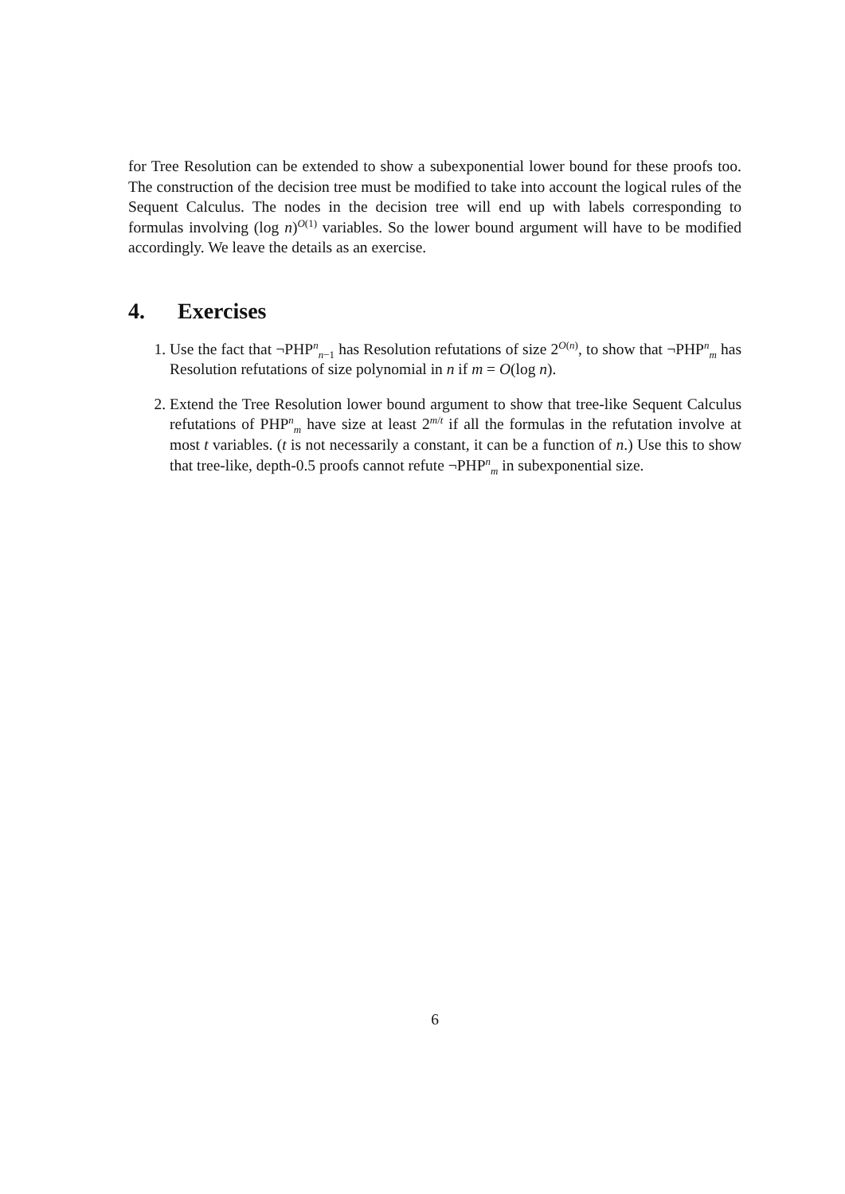for Tree Resolution can be extended to show a subexponential lower bound for these proofs too. The construction of the decision tree must be modified to take into account the logical rules of the Sequent Calculus. The nodes in the decision tree will end up with labels corresponding to formulas involving (log n)<sup>O(1)</sup> variables. So the lower bound argument will have to be modified accordingly. We leave the details as an exercise.
4. Exercises
1. Use the fact that ¬PHP<sup>n</sup><sub>n−1</sub> has Resolution refutations of size 2<sup>O(n)</sup>, to show that ¬PHP<sup>n</sup><sub>m</sub> has Resolution refutations of size polynomial in n if m = O(log n).
2. Extend the Tree Resolution lower bound argument to show that tree-like Sequent Calculus refutations of PHP<sup>n</sup><sub>m</sub> have size at least 2<sup>m/t</sup> if all the formulas in the refutation involve at most t variables. (t is not necessarily a constant, it can be a function of n.) Use this to show that tree-like, depth-0.5 proofs cannot refute ¬PHP<sup>n</sup><sub>m</sub> in subexponential size.
6